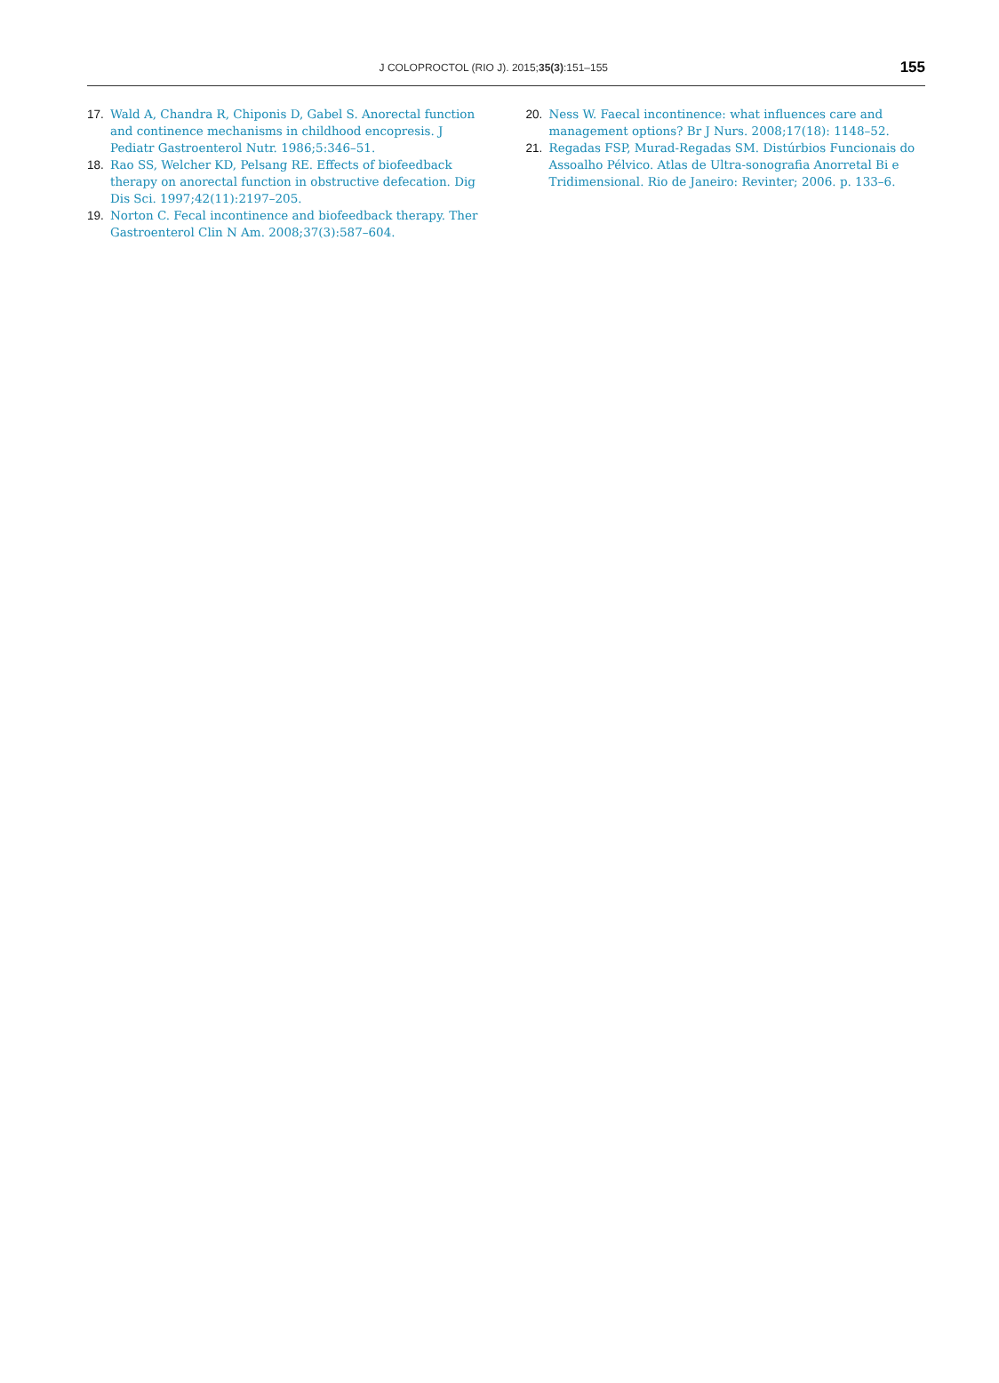J COLOPROCTOL (RIO J). 2015;35(3):151–155 155
17. Wald A, Chandra R, Chiponis D, Gabel S. Anorectal function and continence mechanisms in childhood encopresis. J Pediatr Gastroenterol Nutr. 1986;5:346–51.
18. Rao SS, Welcher KD, Pelsang RE. Effects of biofeedback therapy on anorectal function in obstructive defecation. Dig Dis Sci. 1997;42(11):2197–205.
19. Norton C. Fecal incontinence and biofeedback therapy. Ther Gastroenterol Clin N Am. 2008;37(3):587–604.
20. Ness W. Faecal incontinence: what influences care and management options? Br J Nurs. 2008;17(18): 1148–52.
21. Regadas FSP, Murad-Regadas SM. Distúrbios Funcionais do Assoalho Pélvico. Atlas de Ultra-sonografia Anorretal Bi e Tridimensional. Rio de Janeiro: Revinter; 2006. p. 133–6.